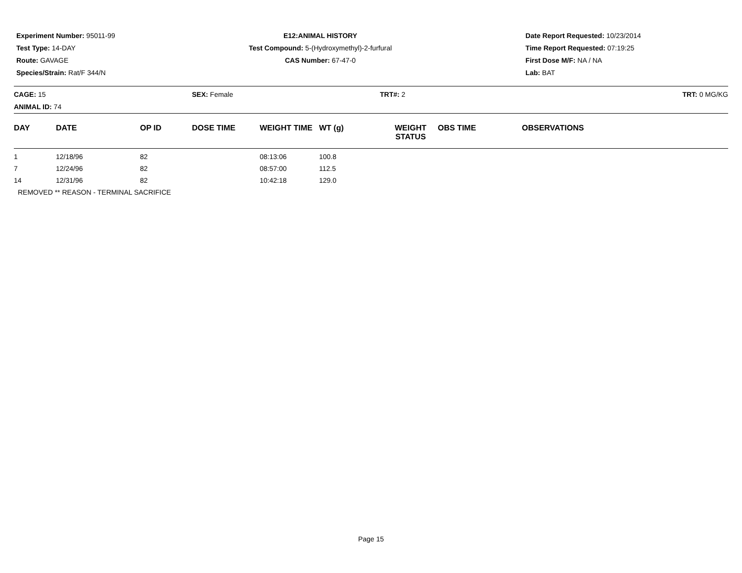Experiment Number: 95011-99
Test Type: 14-DAY
Route: GAVAGE
Species/Strain: Rat/F 344/N
E12:ANIMAL HISTORY
Test Compound: 5-(Hydroxymethyl)-2-furfural
CAS Number: 67-47-0
Date Report Requested: 10/23/2014
Time Report Requested: 07:19:25
First Dose M/F: NA / NA
Lab: BAT
CAGE: 15
ANIMAL ID: 74
SEX: Female TRT#: 2 TRT: 0 MG/KG
| DAY | DATE | OP ID | DOSE TIME | WEIGHT TIME | WT (g) | WEIGHT STATUS | OBS TIME | OBSERVATIONS |
| --- | --- | --- | --- | --- | --- | --- | --- | --- |
| 1 | 12/18/96 | 82 | | 08:13:06 | 100.8 | | | |
| 7 | 12/24/96 | 82 | | 08:57:00 | 112.5 | | | |
| 14 | 12/31/96 | 82 | | 10:42:18 | 129.0 | | | |
| REMOVED ** REASON - TERMINAL SACRIFICE | | | | | | | | |
Page 15